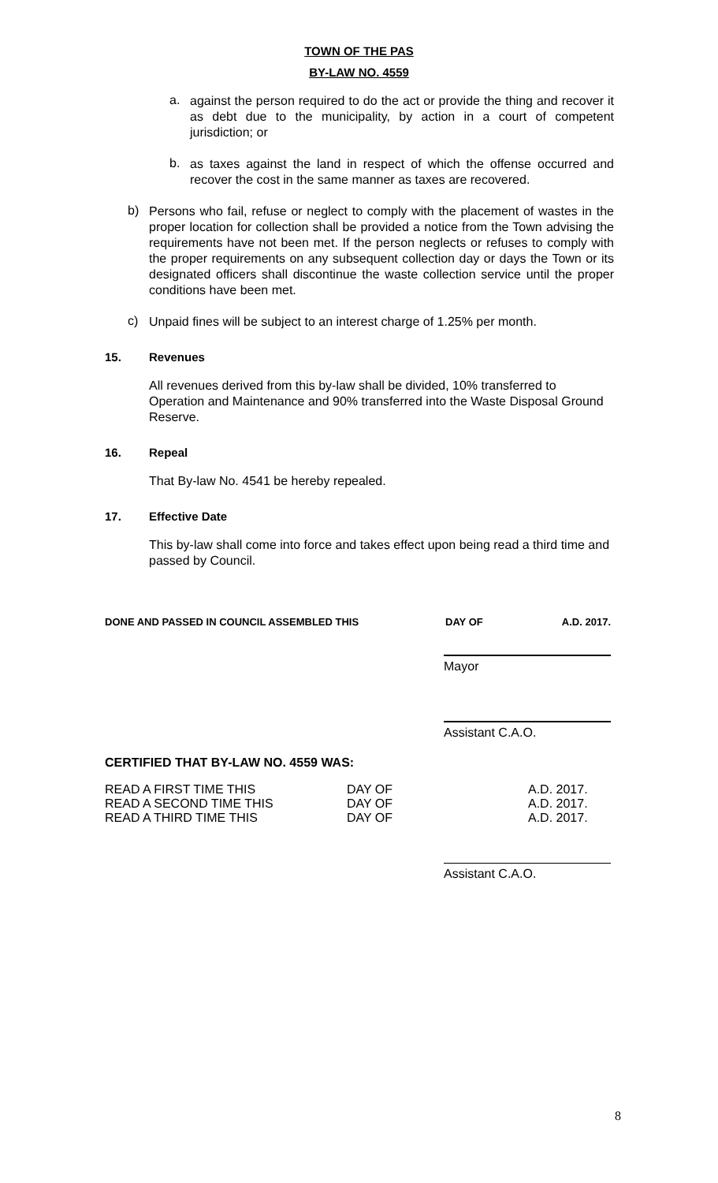TOWN OF THE PAS
BY-LAW NO. 4559
a.
against the person required to do the act or provide the thing and recover it as debt due to the municipality, by action in a court of competent jurisdiction; or
b.
as taxes against the land in respect of which the offense occurred and recover the cost in the same manner as taxes are recovered.
b)
Persons who fail, refuse or neglect to comply with the placement of wastes in the proper location for collection shall be provided a notice from the Town advising the requirements have not been met. If the person neglects or refuses to comply with the proper requirements on any subsequent collection day or days the Town or its designated officers shall discontinue the waste collection service until the proper conditions have been met.
c)
Unpaid fines will be subject to an interest charge of 1.25% per month.
15. Revenues
All revenues derived from this by-law shall be divided, 10% transferred to Operation and Maintenance and 90% transferred into the Waste Disposal Ground Reserve.
16. Repeal
That By-law No. 4541 be hereby repealed.
17. Effective Date
This by-law shall come into force and takes effect upon being read a third time and passed by Council.
DONE AND PASSED IN COUNCIL ASSEMBLED THIS DAY OF A.D. 2017.
Mayor
Assistant C.A.O.
CERTIFIED THAT BY-LAW NO. 4559 WAS:
READ A FIRST TIME THIS DAY OF A.D. 2017.
READ A SECOND TIME THIS DAY OF A.D. 2017.
READ A THIRD TIME THIS DAY OF A.D. 2017.
Assistant C.A.O.
8